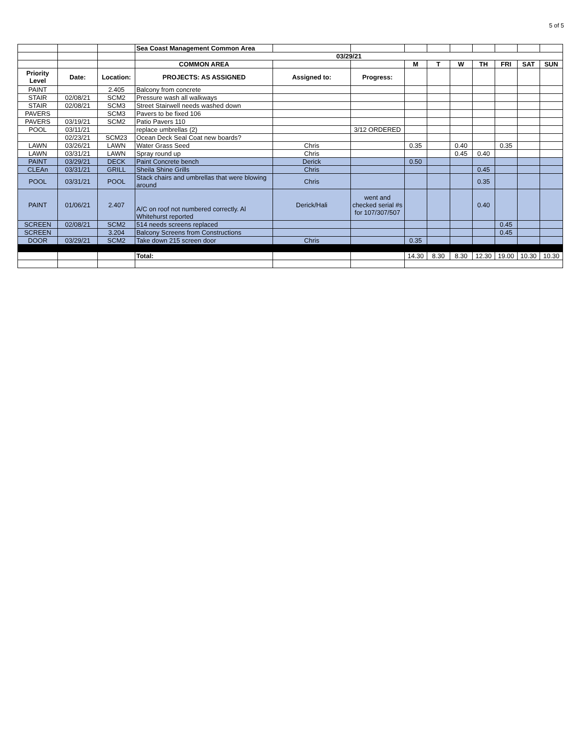5 of 5
| | | | Sea Coast Management Common Area | | | | | | | | | |
| | | | 03/29/21 | | | | | | | | | |
| | | | COMMON AREA | | | M | T | W | TH | FRI | SAT | SUN |
| Priority Level | Date: | Location: | PROJECTS: AS ASSIGNED | Assigned to: | Progress: | | | | | | | |
| PAINT | | 2.405 | Balcony from concrete | | | | | | | | | |
| STAIR | 02/08/21 | SCM2 | Pressure wash all walkways | | | | | | | | | |
| STAIR | 02/08/21 | SCM3 | Street Stairwell needs washed down | | | | | | | | | |
| PAVERS | | SCM3 | Pavers to be fixed 106 | | | | | | | | | |
| PAVERS | 03/19/21 | SCM2 | Patio Pavers 110 | | | | | | | | | |
| POOL | 03/11/21 | | replace umbrellas (2) | | 3/12 ORDERED | | | | | | | |
| | 02/23/21 | SCM23 | Ocean Deck Seal Coat new boards? | | | | | | | | | |
| LAWN | 03/26/21 | LAWN | Water Grass Seed | Chris | | 0.35 | | 0.40 | | 0.35 | | |
| LAWN | 03/31/21 | LAWN | Spray round up | Chris | | | | 0.45 | 0.40 | | | |
| PAINT | 03/29/21 | DECK | Paint Concrete bench | Derick | | 0.50 | | | | | | |
| CLEAn | 03/31/21 | GRILL | Sheila Shine Grills | Chris | | | | | 0.45 | | | |
| POOL | 03/31/21 | POOL | Stack chairs and umbrellas that were blowing around | Chris | | | | | 0.35 | | | |
| PAINT | 01/06/21 | 2.407 | A/C on roof not numbered correctly. Al Whitehurst reported | Derick/Hali | went and checked serial #s for 107/307/507 | | | | 0.40 | | | |
| SCREEN | 02/08/21 | SCM2 | 514 needs screens replaced | | | | | | | 0.45 | | |
| SCREEN | | 3.204 | Balcony Screens from Constructions | | | | | | | 0.45 | | |
| DOOR | 03/29/21 | SCM2 | Take down 215 screen door | Chris | | 0.35 | | | | | | |
| | | | Total: | | | 14.30 | 8.30 | 8.30 | 12.30 | 19.00 | 10.30 | 10.30 |